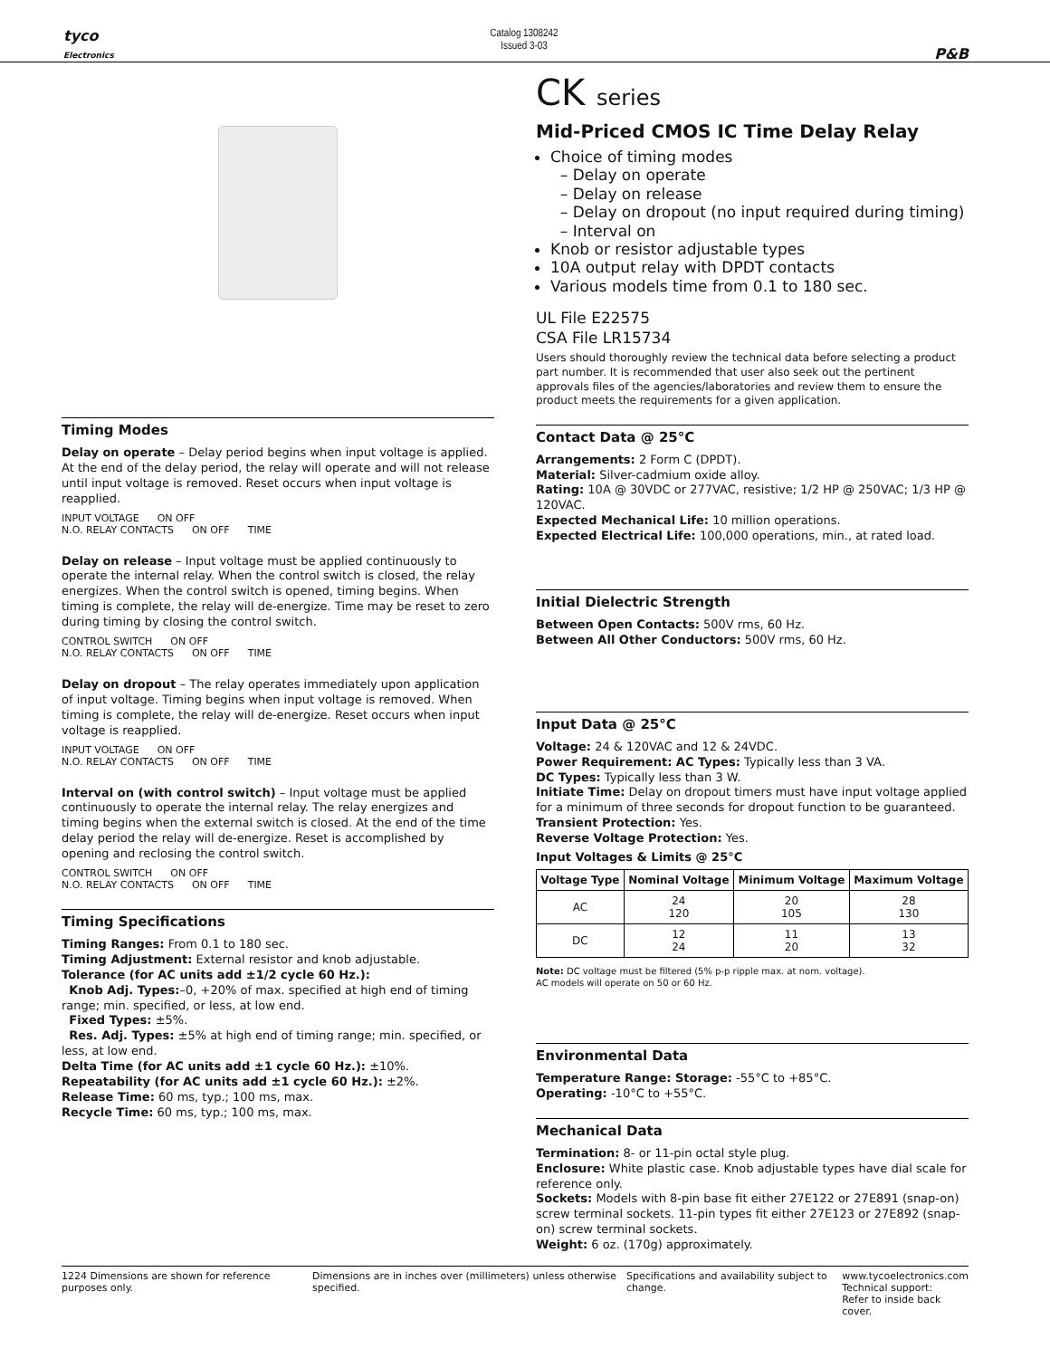tyco
Electronics
Catalog 1308242
Issued 3-03
P&B
Timing Modes
Delay on operate – Delay period begins when input voltage is applied. At the end of the delay period, the relay will operate and will not release until input voltage is removed. Reset occurs when input voltage is reapplied.
INPUT VOLTAGE ON OFF
N.O. RELAY CONTACTS ON OFF TIME
Delay on release – Input voltage must be applied continuously to operate the internal relay. When the control switch is closed, the relay energizes. When the control switch is opened, timing begins. When timing is complete, the relay will de-energize. Time may be reset to zero during timing by closing the control switch.
CONTROL SWITCH ON OFF
N.O. RELAY CONTACTS ON OFF TIME
Delay on dropout – The relay operates immediately upon application of input voltage. Timing begins when input voltage is removed. When timing is complete, the relay will de-energize. Reset occurs when input voltage is reapplied.
INPUT VOLTAGE ON OFF
N.O. RELAY CONTACTS ON OFF TIME
Interval on (with control switch) – Input voltage must be applied continuously to operate the internal relay. The relay energizes and timing begins when the external switch is closed. At the end of the time delay period the relay will de-energize. Reset is accomplished by opening and reclosing the control switch.
CONTROL SWITCH ON OFF
N.O. RELAY CONTACTS ON OFF TIME
Timing Specifications
Timing Ranges: From 0.1 to 180 sec.
Timing Adjustment: External resistor and knob adjustable.
Tolerance (for AC units add ±1/2 cycle 60 Hz.):
Knob Adj. Types:–0, +20% of max. specified at high end of timing range; min. specified, or less, at low end.
Fixed Types: ±5%.
Res. Adj. Types: ±5% at high end of timing range; min. specified, or less, at low end.
Delta Time (for AC units add ±1 cycle 60 Hz.): ±10%.
Repeatability (for AC units add ±1 cycle 60 Hz.): ±2%.
Release Time: 60 ms, typ.; 100 ms, max.
Recycle Time: 60 ms, typ.; 100 ms, max.
CK series
Mid-Priced CMOS IC Time Delay Relay
Choice of timing modes
– Delay on operate
– Delay on release
– Delay on dropout (no input required during timing)
– Interval on
Knob or resistor adjustable types
10A output relay with DPDT contacts
Various models time from 0.1 to 180 sec.
UL File E22575
CSA File LR15734
Users should thoroughly review the technical data before selecting a product part number. It is recommended that user also seek out the pertinent approvals files of the agencies/laboratories and review them to ensure the product meets the requirements for a given application.
Contact Data @ 25°C
Arrangements: 2 Form C (DPDT).
Material: Silver-cadmium oxide alloy.
Rating: 10A @ 30VDC or 277VAC, resistive; 1/2 HP @ 250VAC; 1/3 HP @ 120VAC.
Expected Mechanical Life: 10 million operations.
Expected Electrical Life: 100,000 operations, min., at rated load.
Initial Dielectric Strength
Between Open Contacts: 500V rms, 60 Hz.
Between All Other Conductors: 500V rms, 60 Hz.
Input Data @ 25°C
Voltage: 24 & 120VAC and 12 & 24VDC.
Power Requirement: AC Types: Typically less than 3 VA.
DC Types: Typically less than 3 W.
Initiate Time: Delay on dropout timers must have input voltage applied for a minimum of three seconds for dropout function to be guaranteed.
Transient Protection: Yes.
Reverse Voltage Protection: Yes.
Input Voltages & Limits @ 25°C
| Voltage Type | Nominal Voltage | Minimum Voltage | Maximum Voltage |
| --- | --- | --- | --- |
| AC | 24 120 | 20 105 | 28 130 |
| DC | 12 24 | 11 20 | 13 32 |
Note: DC voltage must be filtered (5% p-p ripple max. at nom. voltage).
AC models will operate on 50 or 60 Hz.
Environmental Data
Temperature Range: Storage: -55°C to +85°C.
Operating: -10°C to +55°C.
Mechanical Data
Termination: 8- or 11-pin octal style plug.
Enclosure: White plastic case. Knob adjustable types have dial scale for reference only.
Sockets: Models with 8-pin base fit either 27E122 or 27E891 (snap-on) screw terminal sockets. 11-pin types fit either 27E123 or 27E892 (snap-on) screw terminal sockets.
Weight: 6 oz. (170g) approximately.
1224 Dimensions are shown for reference purposes only. Dimensions are in inches over (millimeters) unless otherwise specified. Specifications and availability subject to change. www.tycoelectronics.com
Technical support:
Refer to inside back cover.